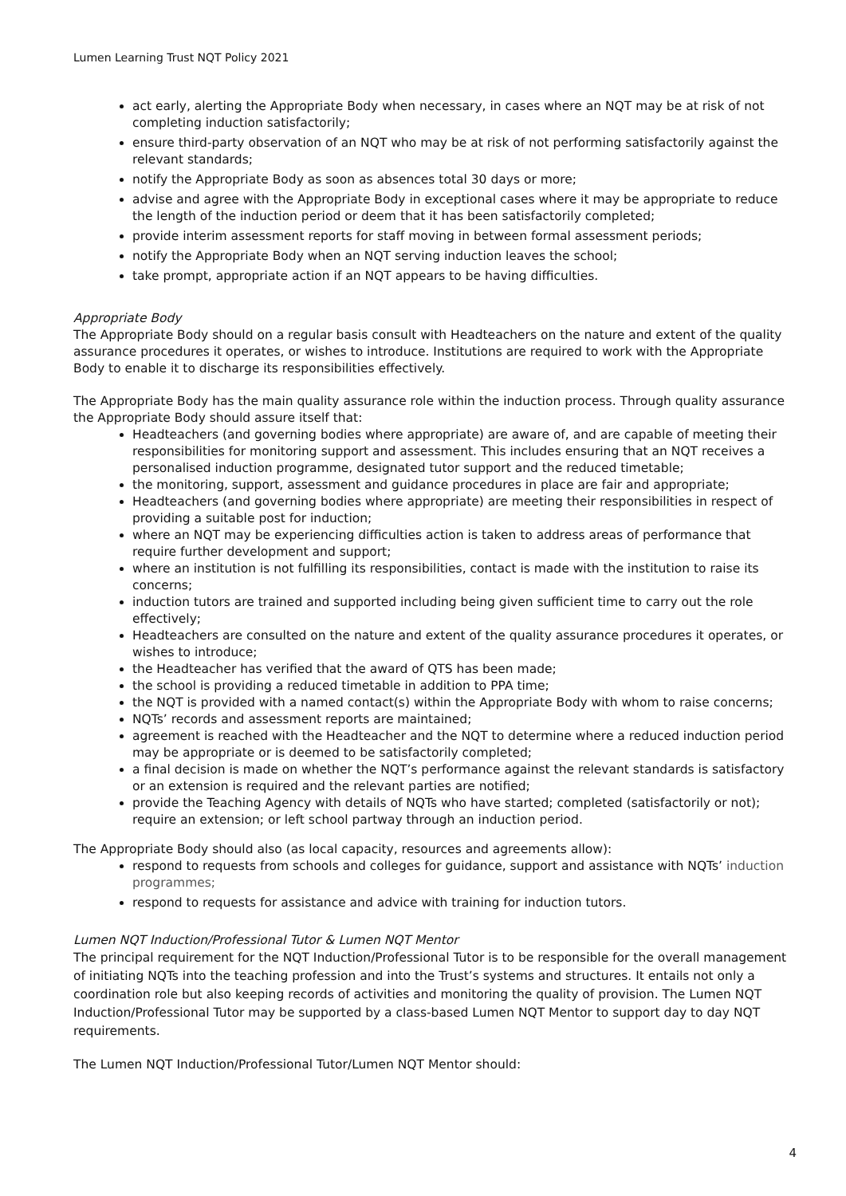Lumen Learning Trust NQT Policy 2021
act early, alerting the Appropriate Body when necessary, in cases where an NQT may be at risk of not completing induction satisfactorily;
ensure third-party observation of an NQT who may be at risk of not performing satisfactorily against the relevant standards;
notify the Appropriate Body as soon as absences total 30 days or more;
advise and agree with the Appropriate Body in exceptional cases where it may be appropriate to reduce the length of the induction period or deem that it has been satisfactorily completed;
provide interim assessment reports for staff moving in between formal assessment periods;
notify the Appropriate Body when an NQT serving induction leaves the school;
take prompt, appropriate action if an NQT appears to be having difficulties.
Appropriate Body
The Appropriate Body should on a regular basis consult with Headteachers on the nature and extent of the quality assurance procedures it operates, or wishes to introduce. Institutions are required to work with the Appropriate Body to enable it to discharge its responsibilities effectively.
The Appropriate Body has the main quality assurance role within the induction process. Through quality assurance the Appropriate Body should assure itself that:
Headteachers (and governing bodies where appropriate) are aware of, and are capable of meeting their responsibilities for monitoring support and assessment. This includes ensuring that an NQT receives a personalised induction programme, designated tutor support and the reduced timetable;
the monitoring, support, assessment and guidance procedures in place are fair and appropriate;
Headteachers (and governing bodies where appropriate) are meeting their responsibilities in respect of providing a suitable post for induction;
where an NQT may be experiencing difficulties action is taken to address areas of performance that require further development and support;
where an institution is not fulfilling its responsibilities, contact is made with the institution to raise its concerns;
induction tutors are trained and supported including being given sufficient time to carry out the role effectively;
Headteachers are consulted on the nature and extent of the quality assurance procedures it operates, or wishes to introduce;
the Headteacher has verified that the award of QTS has been made;
the school is providing a reduced timetable in addition to PPA time;
the NQT is provided with a named contact(s) within the Appropriate Body with whom to raise concerns;
NQTs’ records and assessment reports are maintained;
agreement is reached with the Headteacher and the NQT to determine where a reduced induction period may be appropriate or is deemed to be satisfactorily completed;
a final decision is made on whether the NQT’s performance against the relevant standards is satisfactory or an extension is required and the relevant parties are notified;
provide the Teaching Agency with details of NQTs who have started; completed (satisfactorily or not); require an extension; or left school partway through an induction period.
The Appropriate Body should also (as local capacity, resources and agreements allow):
respond to requests from schools and colleges for guidance, support and assistance with NQTs’ induction programmes;
respond to requests for assistance and advice with training for induction tutors.
Lumen NQT Induction/Professional Tutor & Lumen NQT Mentor
The principal requirement for the NQT Induction/Professional Tutor is to be responsible for the overall management of initiating NQTs into the teaching profession and into the Trust’s systems and structures. It entails not only a coordination role but also keeping records of activities and monitoring the quality of provision. The Lumen NQT Induction/Professional Tutor may be supported by a class-based Lumen NQT Mentor to support day to day NQT requirements.
The Lumen NQT Induction/Professional Tutor/Lumen NQT Mentor should:
4